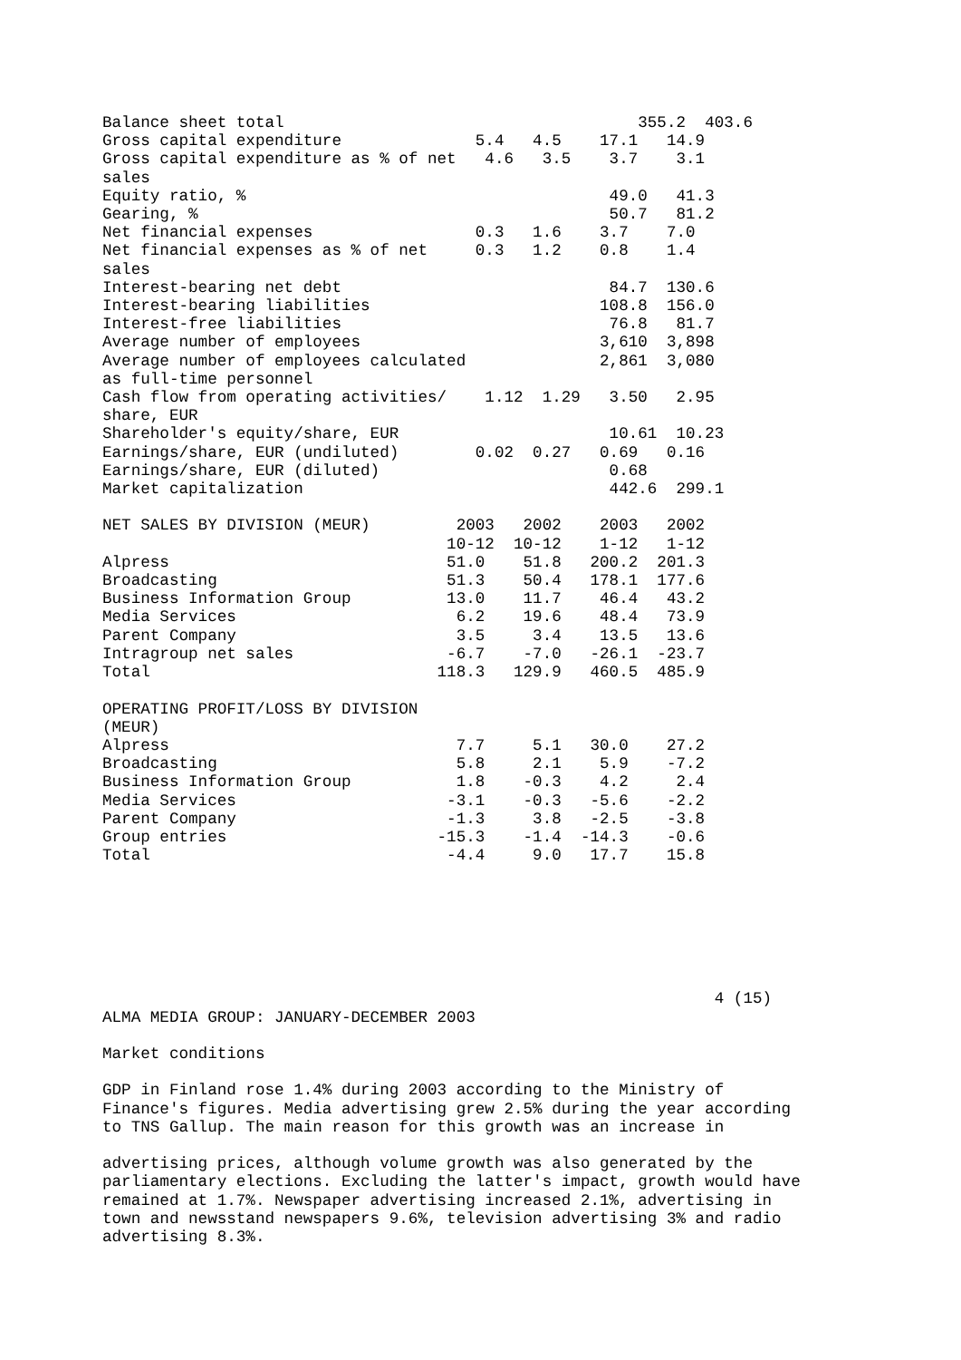Balance sheet total                                     355.2  403.6
Gross capital expenditure              5.4   4.5    17.1   14.9
Gross capital expenditure as % of net   4.6   3.5    3.7    3.1
sales
Equity ratio, %                                      49.0   41.3
Gearing, %                                           50.7   81.2
Net financial expenses                 0.3   1.6    3.7    7.0
Net financial expenses as % of net     0.3   1.2    0.8    1.4
sales
Interest-bearing net debt                            84.7  130.6
Interest-bearing liabilities                        108.8  156.0
Interest-free liabilities                            76.8   81.7
Average number of employees                         3,610  3,898
Average number of employees calculated              2,861  3,080
as full-time personnel
Cash flow from operating activities/    1.12  1.29   3.50   2.95
share, EUR
Shareholder's equity/share, EUR                      10.61  10.23
Earnings/share, EUR (undiluted)        0.02  0.27   0.69   0.16
Earnings/share, EUR (diluted)                        0.68
Market capitalization                                442.6  299.1

NET SALES BY DIVISION (MEUR)         2003   2002    2003   2002
                                    10-12  10-12    1-12   1-12
Alpress                             51.0    51.8   200.2  201.3
Broadcasting                        51.3    50.4   178.1  177.6
Business Information Group          13.0    11.7    46.4   43.2
Media Services                       6.2    19.6    48.4   73.9
Parent Company                       3.5     3.4    13.5   13.6
Intragroup net sales                -6.7    -7.0   -26.1  -23.7
Total                              118.3   129.9   460.5  485.9

OPERATING PROFIT/LOSS BY DIVISION
(MEUR)
Alpress                              7.7     5.1   30.0    27.2
Broadcasting                         5.8     2.1    5.9    -7.2
Business Information Group           1.8    -0.3    4.2     2.4
Media Services                      -3.1    -0.3   -5.6    -2.2
Parent Company                      -1.3     3.8   -2.5    -3.8
Group entries                      -15.3    -1.4  -14.3    -0.6
Total                               -4.4     9.0   17.7    15.8
                                                                4 (15)
ALMA MEDIA GROUP: JANUARY-DECEMBER 2003

Market conditions

GDP in Finland rose 1.4% during 2003 according to the Ministry of
Finance's figures. Media advertising grew 2.5% during the year according
to TNS Gallup. The main reason for this growth was an increase in

advertising prices, although volume growth was also generated by the
parliamentary elections. Excluding the latter's impact, growth would have
remained at 1.7%. Newspaper advertising increased 2.1%, advertising in
town and newsstand newspapers 9.6%, television advertising 3% and radio
advertising 8.3%.